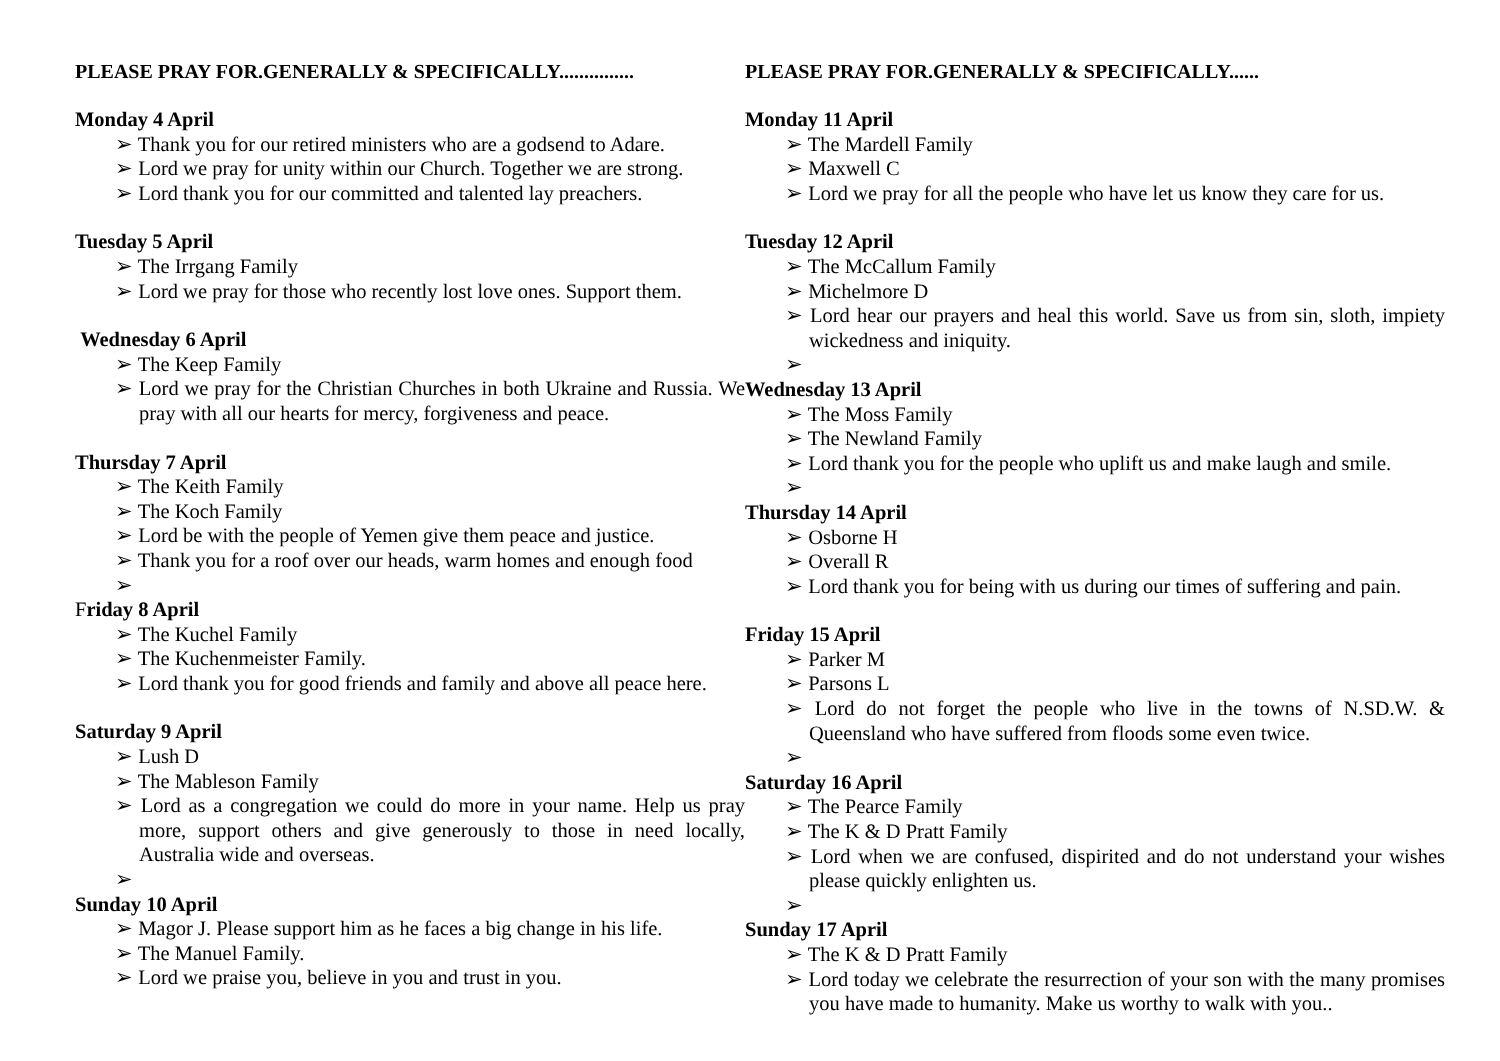PLEASE PRAY FOR.GENERALLY & SPECIFICALLY...............
Monday 4 April
➢ Thank you for our retired ministers who are a godsend to Adare.
➢ Lord we pray for unity within our Church. Together we are strong.
➢ Lord thank you for our committed and talented lay preachers.
Tuesday 5 April
➢ The Irrgang Family
➢ Lord we pray for those who recently lost love ones. Support them.
Wednesday 6 April
➢ The Keep Family
➢ Lord we pray for the Christian Churches in both Ukraine and Russia. We pray with all our hearts for mercy, forgiveness and peace.
Thursday 7 April
➢ The Keith Family
➢ The Koch Family
➢ Lord be with the people of Yemen give them peace and justice.
➢ Thank you for a roof over our heads, warm homes and enough food
➢
Friday 8 April
➢ The Kuchel Family
➢ The Kuchenmeister Family.
➢ Lord thank you for good friends and family and above all peace here.
Saturday 9 April
➢ Lush D
➢ The Mableson Family
➢ Lord as a congregation we could do more in your name. Help us pray more, support others and give generously to those in need locally, Australia wide and overseas.
➢
Sunday 10 April
➢ Magor J. Please support him as he faces a big change in his life.
➢ The Manuel Family.
➢ Lord we praise you, believe in you and trust in you.
PLEASE PRAY FOR.GENERALLY & SPECIFICALLY......
Monday 11 April
➢ The Mardell Family
➢ Maxwell C
➢ Lord we pray for all the people who have let us know they care for us.
Tuesday 12 April
➢ The McCallum Family
➢ Michelmore D
➢ Lord hear our prayers and heal this world. Save us from sin, sloth, impiety wickedness and iniquity.
➢
Wednesday 13 April
➢ The Moss Family
➢ The Newland Family
➢ Lord thank you for the people who uplift us and make laugh and smile.
➢
Thursday 14 April
➢ Osborne H
➢ Overall R
➢ Lord thank you for being with us during our times of suffering and pain.
Friday 15 April
➢ Parker M
➢ Parsons L
➢ Lord do not forget the people who live in the towns of N.SD.W. & Queensland who have suffered from floods some even twice.
➢
Saturday 16 April
➢ The Pearce Family
➢ The K & D Pratt Family
➢ Lord when we are confused, dispirited and do not understand your wishes please quickly enlighten us.
➢
Sunday 17 April
➢ The K & D Pratt Family
➢ Lord today we celebrate the resurrection of your son with the many promises you have made to humanity. Make us worthy to walk with you..